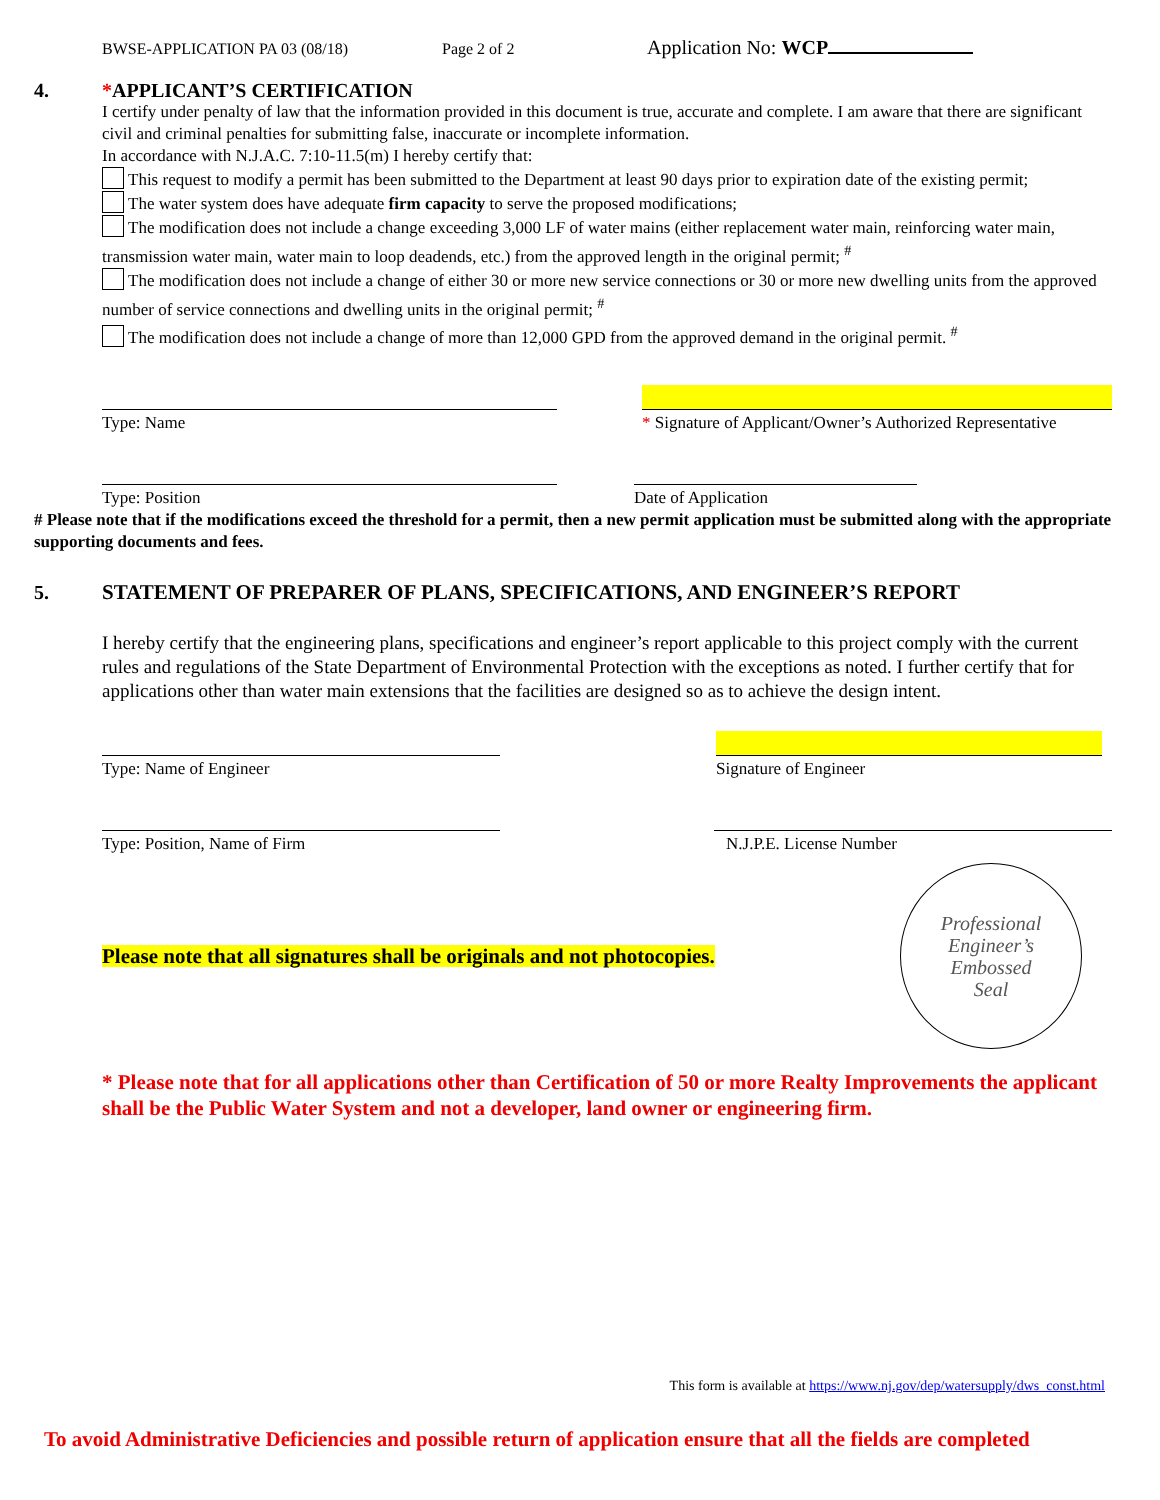BWSE-APPLICATION PA 03 (08/18) Page 2 of 2 Application No: WCP
4.
*APPLICANT’S CERTIFICATION
I certify under penalty of law that the information provided in this document is true, accurate and complete. I am aware that there are significant civil and criminal penalties for submitting false, inaccurate or incomplete information.
In accordance with N.J.A.C. 7:10-11.5(m) I hereby certify that:
This request to modify a permit has been submitted to the Department at least 90 days prior to expiration date of the existing permit;
The water system does have adequate firm capacity to serve the proposed modifications;
The modification does not include a change exceeding 3,000 LF of water mains (either replacement water main, reinforcing water main, transmission water main, water main to loop deadends, etc.) from the approved length in the original permit; <sup>#</sup>
The modification does not include a change of either 30 or more new service connections or 30 or more new dwelling units from the approved number of service connections and dwelling units in the original permit; <sup>#</sup>
The modification does not include a change of more than 12,000 GPD from the approved demand in the original permit. <sup>#</sup>
Type: Name
* Signature of Applicant/Owner’s Authorized Representative
Type: Position Date of Application
# Please note that if the modifications exceed the threshold for a permit, then a new permit application must be submitted along with the appropriate supporting documents and fees.
5.
STATEMENT OF PREPARER OF PLANS, SPECIFICATIONS, AND ENGINEER’S REPORT
I hereby certify that the engineering plans, specifications and engineer’s report applicable to this project comply with the current rules and regulations of the State Department of Environmental Protection with the exceptions as noted. I further certify that for applications other than water main extensions that the facilities are designed so as to achieve the design intent.
Type: Name of Engineer
Signature of Engineer
Type: Position, Name of Firm N.J.P.E. License Number
Please note that all signatures shall be originals and not photocopies.
Professional
Engineer’s
Embossed
Seal
* Please note that for all applications other than Certification of 50 or more Realty Improvements the applicant shall be the Public Water System and not a developer, land owner or engineering firm.
This form is available at https://www.nj.gov/dep/watersupply/dws_const.html
To avoid Administrative Deficiencies and possible return of application ensure that all the fields are completed